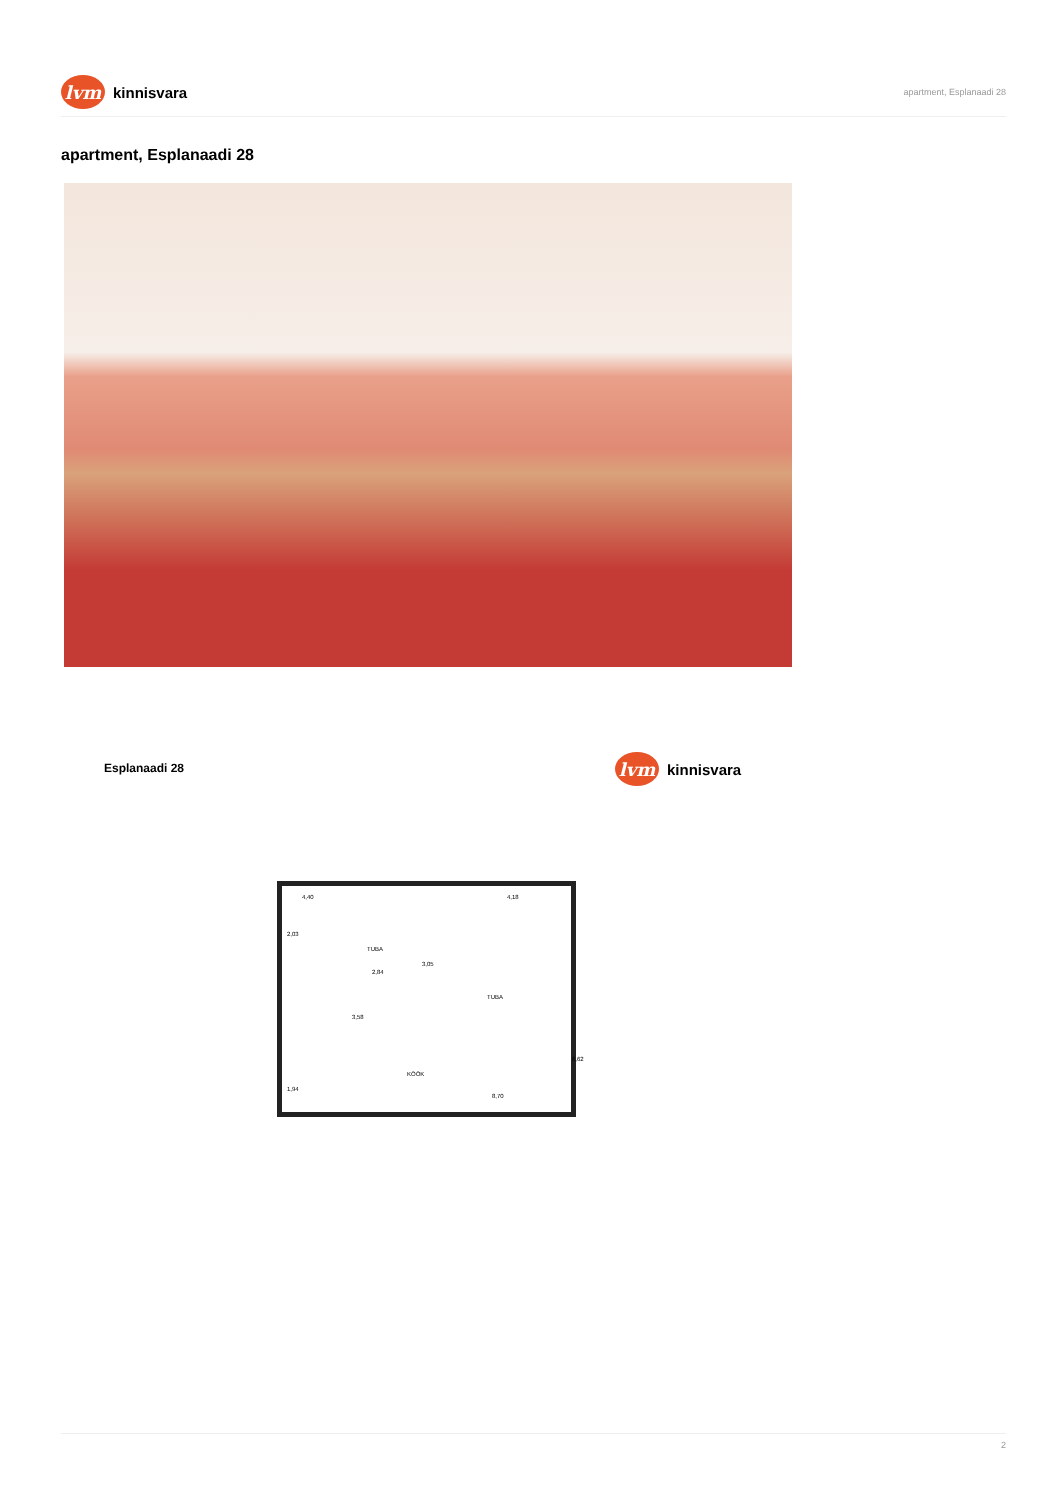lvm
kinnisvara
apartment, Esplanaadi 28
apartment, Esplanaadi 28
Esplanaadi 28
lvm
kinnisvara
4,40 4,18
2,03
TUBA
3,05
2,84
TUBA
3,58
6,62
KÖÖK
1,94
8,70
2